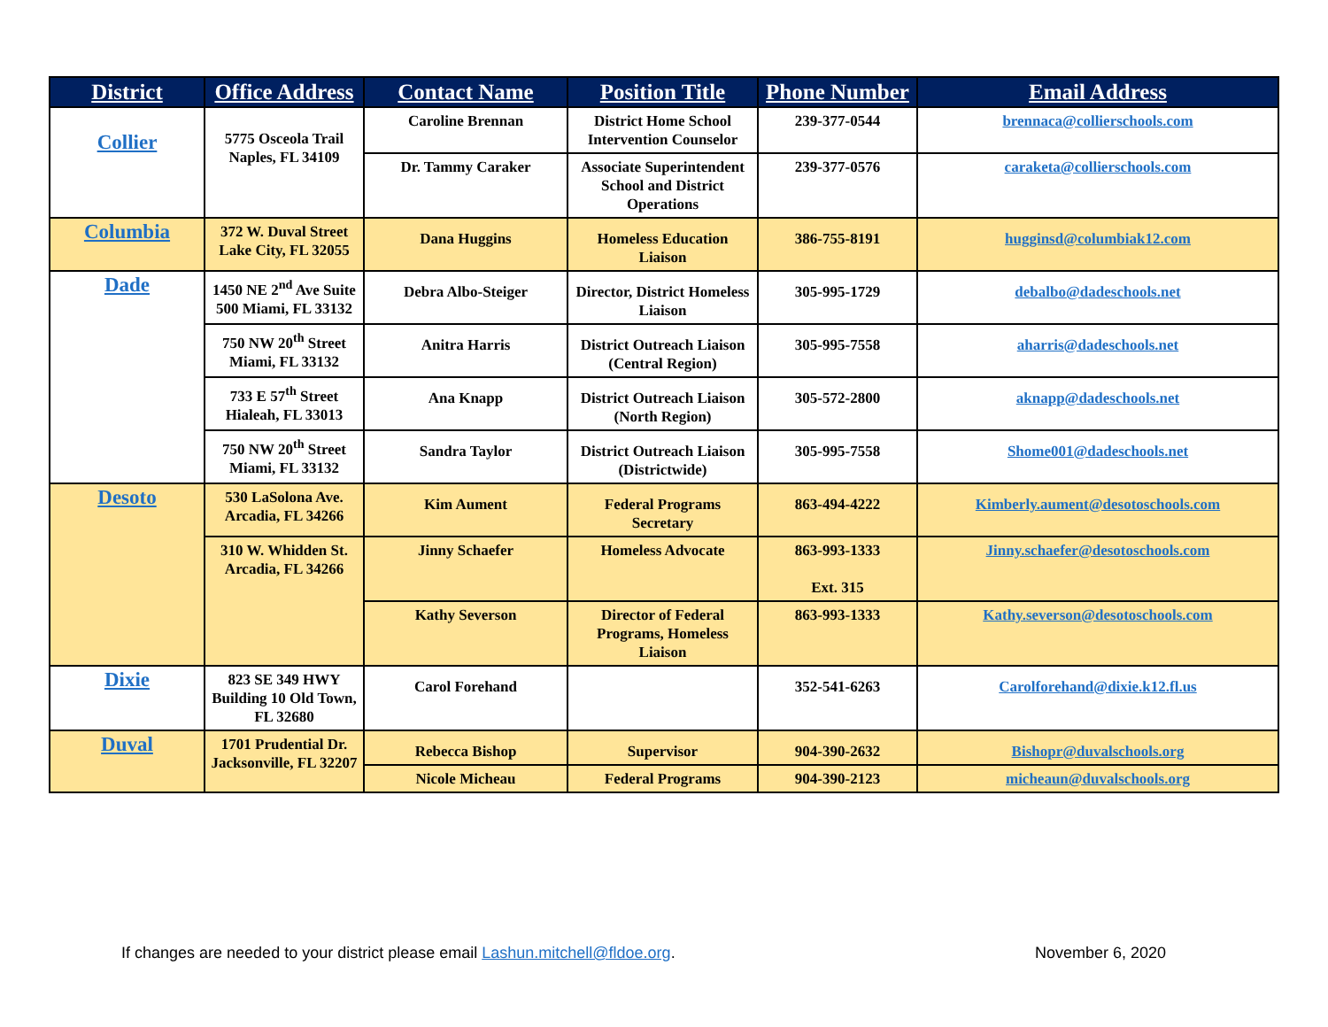| District | Office Address | Contact Name | Position Title | Phone Number | Email Address |
| --- | --- | --- | --- | --- | --- |
| Collier | 5775 Osceola Trail Naples, FL 34109 | Caroline Brennan | District Home School Intervention Counselor | 239-377-0544 | brennaca@collierschools.com |
| | | Dr. Tammy Caraker | Associate Superintendent School and District Operations | 239-377-0576 | caraketa@collierschools.com |
| Columbia | 372 W. Duval Street Lake City, FL 32055 | Dana Huggins | Homeless Education Liaison | 386-755-8191 | hugginsd@columbiak12.com |
| Dade | 1450 NE 2<sup>nd</sup> Ave Suite 500 Miami, FL 33132 | Debra Albo-Steiger | Director, District Homeless Liaison | 305-995-1729 | debalbo@dadeschools.net |
| | 750 NW 20<sup>th</sup> Street Miami, FL 33132 | Anitra Harris | District Outreach Liaison (Central Region) | 305-995-7558 | aharris@dadeschools.net |
| | 733 E 57<sup>th</sup> Street Hialeah, FL 33013 | Ana Knapp | District Outreach Liaison (North Region) | 305-572-2800 | aknapp@dadeschools.net |
| | 750 NW 20<sup>th</sup> Street Miami, FL 33132 | Sandra Taylor | District Outreach Liaison (Districtwide) | 305-995-7558 | Shome001@dadeschools.net |
| Desoto | 530 LaSolona Ave. Arcadia, FL 34266 | Kim Aument | Federal Programs Secretary | 863-494-4222 | Kimberly.aument@desotoschools.com |
| | 310 W. Whidden St. Arcadia, FL 34266 | Jinny Schaefer | Homeless Advocate | 863-993-1333 Ext. 315 | Jinny.schaefer@desotoschools.com |
| | | Kathy Severson | Director of Federal Programs, Homeless Liaison | 863-993-1333 | Kathy.severson@desotoschools.com |
| Dixie | 823 SE 349 HWY Building 10 Old Town, FL 32680 | Carol Forehand | | 352-541-6263 | Carolforehand@dixie.k12.fl.us |
| Duval | 1701 Prudential Dr. Jacksonville, FL 32207 | Rebecca Bishop | Supervisor | 904-390-2632 | Bishopr@duvalschools.org |
| | | Nicole Micheau | Federal Programs | 904-390-2123 | micheaun@duvalschools.org |
If changes are needed to your district please email Lashun.mitchell@fldoe.org. November 6, 2020